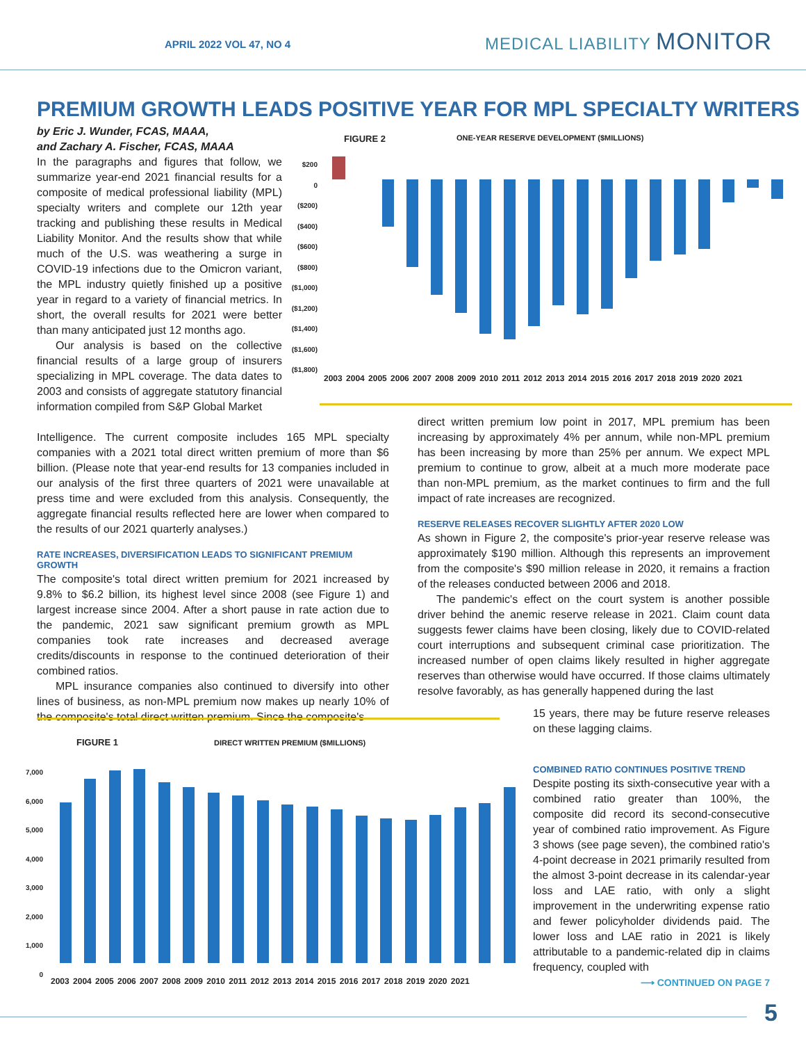APRIL 2022 VOL 47, NO 4 MEDICAL LIABILITY MONITOR
PREMIUM GROWTH LEADS POSITIVE YEAR FOR MPL SPECIALTY WRITERS
by Eric J. Wunder, FCAS, MAAA,
and Zachary A. Fischer, FCAS, MAAA
In the paragraphs and figures that follow, we summarize year-end 2021 financial results for a composite of medical professional liability (MPL) specialty writers and complete our 12th year tracking and publishing these results in Medical Liability Monitor. And the results show that while much of the U.S. was weathering a surge in COVID-19 infections due to the Omicron variant, the MPL industry quietly finished up a positive year in regard to a variety of financial metrics. In short, the overall results for 2021 were better than many anticipated just 12 months ago.
Our analysis is based on the collective financial results of a large group of insurers specializing in MPL coverage. The data dates to 2003 and consists of aggregate statutory financial information compiled from S&P Global Market
FIGURE 2
ONE-YEAR RESERVE DEVELOPMENT ($MILLIONS)
$200
0
($200)
($400)
($600)
($800)
($1,000)
($1,200)
($1,400)
($1,600)
($1,800)
2003 2004 2005 2006 2007 2008 2009 2010 2011 2012 2013 2014 2015 2016 2017 2018 2019 2020 2021
Intelligence. The current composite includes 165 MPL specialty companies with a 2021 total direct written premium of more than $6 billion. (Please note that year-end results for 13 companies included in our analysis of the first three quarters of 2021 were unavailable at press time and were excluded from this analysis. Consequently, the aggregate financial results reflected here are lower when compared to the results of our 2021 quarterly analyses.)
RATE INCREASES, DIVERSIFICATION LEADS TO SIGNIFICANT PREMIUM GROWTH
The composite's total direct written premium for 2021 increased by 9.8% to $6.2 billion, its highest level since 2008 (see Figure 1) and largest increase since 2004. After a short pause in rate action due to the pandemic, 2021 saw significant premium growth as MPL companies took rate increases and decreased average credits/discounts in response to the continued deterioration of their combined ratios.
MPL insurance companies also continued to diversify into other lines of business, as non-MPL premium now makes up nearly 10% of the composite's total direct written premium. Since the composite's
direct written premium low point in 2017, MPL premium has been increasing by approximately 4% per annum, while non-MPL premium has been increasing by more than 25% per annum. We expect MPL premium to continue to grow, albeit at a much more moderate pace than non-MPL premium, as the market continues to firm and the full impact of rate increases are recognized.
RESERVE RELEASES RECOVER SLIGHTLY AFTER 2020 LOW
As shown in Figure 2, the composite's prior-year reserve release was approximately $190 million. Although this represents an improvement from the composite's $90 million release in 2020, it remains a fraction of the releases conducted between 2006 and 2018.
The pandemic's effect on the court system is another possible driver behind the anemic reserve release in 2021. Claim count data suggests fewer claims have been closing, likely due to COVID-related court interruptions and subsequent criminal case prioritization. The increased number of open claims likely resulted in higher aggregate reserves than otherwise would have occurred. If those claims ultimately resolve favorably, as has generally happened during the last
15 years, there may be future reserve releases on these lagging claims.
COMBINED RATIO CONTINUES POSITIVE TREND
Despite posting its sixth-consecutive year with a combined ratio greater than 100%, the composite did record its second-consecutive year of combined ratio improvement. As Figure 3 shows (see page seven), the combined ratio's 4-point decrease in 2021 primarily resulted from the almost 3-point decrease in its calendar-year loss and LAE ratio, with only a slight improvement in the underwriting expense ratio and fewer policyholder dividends paid. The lower loss and LAE ratio in 2021 is likely attributable to a pandemic-related dip in claims frequency, coupled with
⟶ CONTINUED ON PAGE 7
FIGURE 1
DIRECT WRITTEN PREMIUM ($MILLIONS)
7,000
6,000
5,000
4,000
3,000
2,000
1,000
0
2003 2004 2005 2006 2007 2008 2009 2010 2011 2012 2013 2014 2015 2016 2017 2018 2019 2020 2021
5